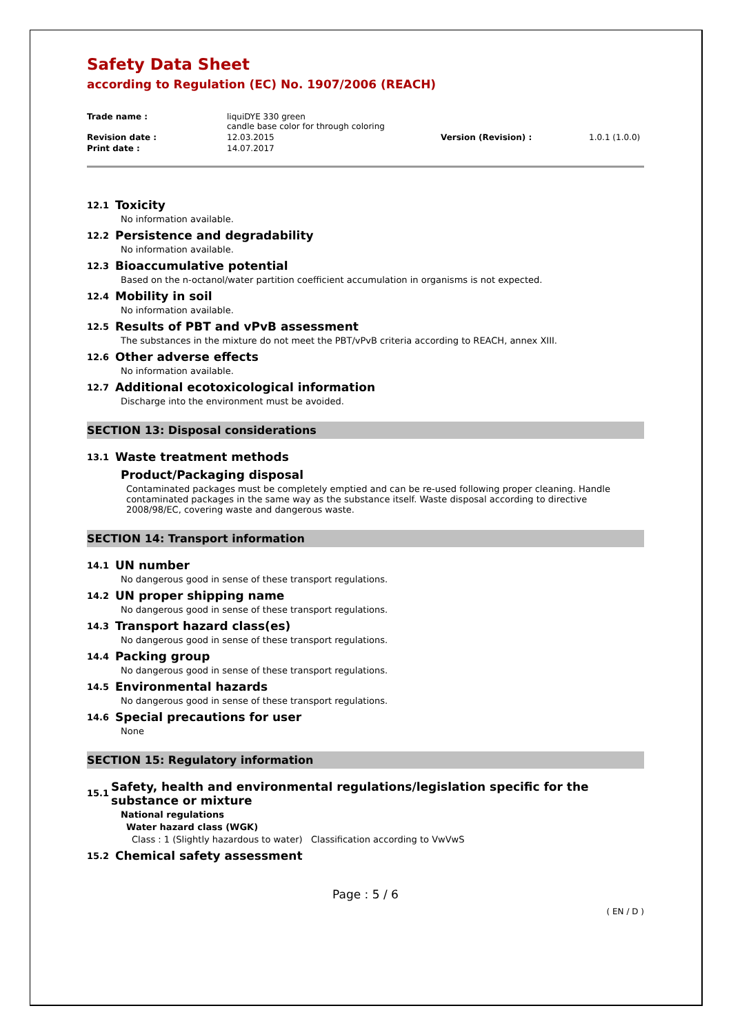Safety Data Sheet
according to Regulation (EC) No. 1907/2006 (REACH)
Trade name :
liquiDYE 330 green
candle base color for through coloring
Revision date :
12.03.2015
Version (Revision) :
1.0.1 (1.0.0)
Print date :
14.07.2017
12.1 Toxicity
No information available.
12.2 Persistence and degradability
No information available.
12.3 Bioaccumulative potential
Based on the n-octanol/water partition coefficient accumulation in organisms is not expected.
12.4 Mobility in soil
No information available.
12.5 Results of PBT and vPvB assessment
The substances in the mixture do not meet the PBT/vPvB criteria according to REACH, annex XIII.
12.6 Other adverse effects
No information available.
12.7 Additional ecotoxicological information
Discharge into the environment must be avoided.
SECTION 13: Disposal considerations
13.1 Waste treatment methods
Product/Packaging disposal
Contaminated packages must be completely emptied and can be re-used following proper cleaning. Handle contaminated packages in the same way as the substance itself. Waste disposal according to directive 2008/98/EC, covering waste and dangerous waste.
SECTION 14: Transport information
14.1 UN number
No dangerous good in sense of these transport regulations.
14.2 UN proper shipping name
No dangerous good in sense of these transport regulations.
14.3 Transport hazard class(es)
No dangerous good in sense of these transport regulations.
14.4 Packing group
No dangerous good in sense of these transport regulations.
14.5 Environmental hazards
No dangerous good in sense of these transport regulations.
14.6 Special precautions for user
None
SECTION 15: Regulatory information
15.1 Safety, health and environmental regulations/legislation specific for the substance or mixture
National regulations
Water hazard class (WGK)
Class : 1 (Slightly hazardous to water) Classification according to VwVwS
15.2 Chemical safety assessment
Page : 5 / 6
( EN / D )